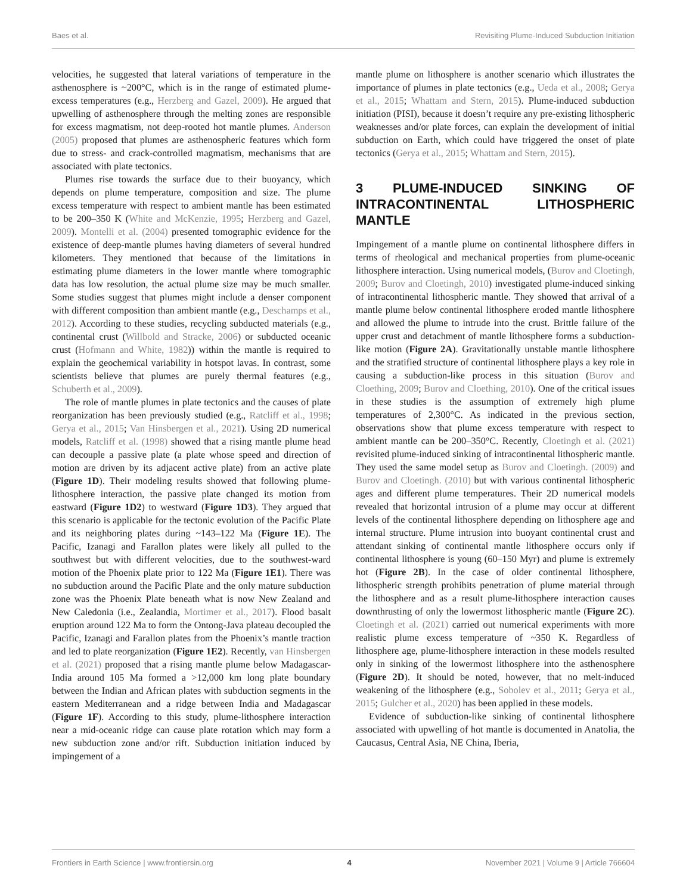Baes et al. Revisiting Plume-Induced Subduction Initiation
velocities, he suggested that lateral variations of temperature in the asthenosphere is ~200°C, which is in the range of estimated plume-excess temperatures (e.g., Herzberg and Gazel, 2009). He argued that upwelling of asthenosphere through the melting zones are responsible for excess magmatism, not deep-rooted hot mantle plumes. Anderson (2005) proposed that plumes are asthenospheric features which form due to stress- and crack-controlled magmatism, mechanisms that are associated with plate tectonics.
Plumes rise towards the surface due to their buoyancy, which depends on plume temperature, composition and size. The plume excess temperature with respect to ambient mantle has been estimated to be 200–350 K (White and McKenzie, 1995; Herzberg and Gazel, 2009). Montelli et al. (2004) presented tomographic evidence for the existence of deep-mantle plumes having diameters of several hundred kilometers. They mentioned that because of the limitations in estimating plume diameters in the lower mantle where tomographic data has low resolution, the actual plume size may be much smaller. Some studies suggest that plumes might include a denser component with different composition than ambient mantle (e.g., Deschamps et al., 2012). According to these studies, recycling subducted materials (e.g., continental crust (Willbold and Stracke, 2006) or subducted oceanic crust (Hofmann and White, 1982)) within the mantle is required to explain the geochemical variability in hotspot lavas. In contrast, some scientists believe that plumes are purely thermal features (e.g., Schuberth et al., 2009).
The role of mantle plumes in plate tectonics and the causes of plate reorganization has been previously studied (e.g., Ratcliff et al., 1998; Gerya et al., 2015; Van Hinsbergen et al., 2021). Using 2D numerical models, Ratcliff et al. (1998) showed that a rising mantle plume head can decouple a passive plate (a plate whose speed and direction of motion are driven by its adjacent active plate) from an active plate (Figure 1D). Their modeling results showed that following plume-lithosphere interaction, the passive plate changed its motion from eastward (Figure 1D2) to westward (Figure 1D3). They argued that this scenario is applicable for the tectonic evolution of the Pacific Plate and its neighboring plates during ~143–122 Ma (Figure 1E). The Pacific, Izanagi and Farallon plates were likely all pulled to the southwest but with different velocities, due to the southwest-ward motion of the Phoenix plate prior to 122 Ma (Figure 1E1). There was no subduction around the Pacific Plate and the only mature subduction zone was the Phoenix Plate beneath what is now New Zealand and New Caledonia (i.e., Zealandia, Mortimer et al., 2017). Flood basalt eruption around 122 Ma to form the Ontong-Java plateau decoupled the Pacific, Izanagi and Farallon plates from the Phoenix’s mantle traction and led to plate reorganization (Figure 1E2). Recently, van Hinsbergen et al. (2021) proposed that a rising mantle plume below Madagascar-India around 105 Ma formed a >12,000 km long plate boundary between the Indian and African plates with subduction segments in the eastern Mediterranean and a ridge between India and Madagascar (Figure 1F). According to this study, plume-lithosphere interaction near a mid-oceanic ridge can cause plate rotation which may form a new subduction zone and/or rift. Subduction initiation induced by impingement of a
mantle plume on lithosphere is another scenario which illustrates the importance of plumes in plate tectonics (e.g., Ueda et al., 2008; Gerya et al., 2015; Whattam and Stern, 2015). Plume-induced subduction initiation (PISI), because it doesn’t require any pre-existing lithospheric weaknesses and/or plate forces, can explain the development of initial subduction on Earth, which could have triggered the onset of plate tectonics (Gerya et al., 2015; Whattam and Stern, 2015).
3 PLUME-INDUCED SINKING OF INTRACONTINENTAL LITHOSPHERIC MANTLE
Impingement of a mantle plume on continental lithosphere differs in terms of rheological and mechanical properties from plume-oceanic lithosphere interaction. Using numerical models, (Burov and Cloetingh, 2009; Burov and Cloetingh, 2010) investigated plume-induced sinking of intracontinental lithospheric mantle. They showed that arrival of a mantle plume below continental lithosphere eroded mantle lithosphere and allowed the plume to intrude into the crust. Brittle failure of the upper crust and detachment of mantle lithosphere forms a subduction-like motion (Figure 2A). Gravitationally unstable mantle lithosphere and the stratified structure of continental lithosphere plays a key role in causing a subduction-like process in this situation (Burov and Cloething, 2009; Burov and Cloething, 2010). One of the critical issues in these studies is the assumption of extremely high plume temperatures of 2,300°C. As indicated in the previous section, observations show that plume excess temperature with respect to ambient mantle can be 200–350°C. Recently, Cloetingh et al. (2021) revisited plume-induced sinking of intracontinental lithospheric mantle. They used the same model setup as Burov and Cloetingh. (2009) and Burov and Cloetingh. (2010) but with various continental lithospheric ages and different plume temperatures. Their 2D numerical models revealed that horizontal intrusion of a plume may occur at different levels of the continental lithosphere depending on lithosphere age and internal structure. Plume intrusion into buoyant continental crust and attendant sinking of continental mantle lithosphere occurs only if continental lithosphere is young (60–150 Myr) and plume is extremely hot (Figure 2B). In the case of older continental lithosphere, lithospheric strength prohibits penetration of plume material through the lithosphere and as a result plume-lithosphere interaction causes downthrusting of only the lowermost lithospheric mantle (Figure 2C). Cloetingh et al. (2021) carried out numerical experiments with more realistic plume excess temperature of ~350 K. Regardless of lithosphere age, plume-lithosphere interaction in these models resulted only in sinking of the lowermost lithosphere into the asthenosphere (Figure 2D). It should be noted, however, that no melt-induced weakening of the lithosphere (e.g., Sobolev et al., 2011; Gerya et al., 2015; Gulcher et al., 2020) has been applied in these models.
Evidence of subduction-like sinking of continental lithosphere associated with upwelling of hot mantle is documented in Anatolia, the Caucasus, Central Asia, NE China, Iberia,
Frontiers in Earth Science | www.frontiersin.org 4 November 2021 | Volume 9 | Article 766604